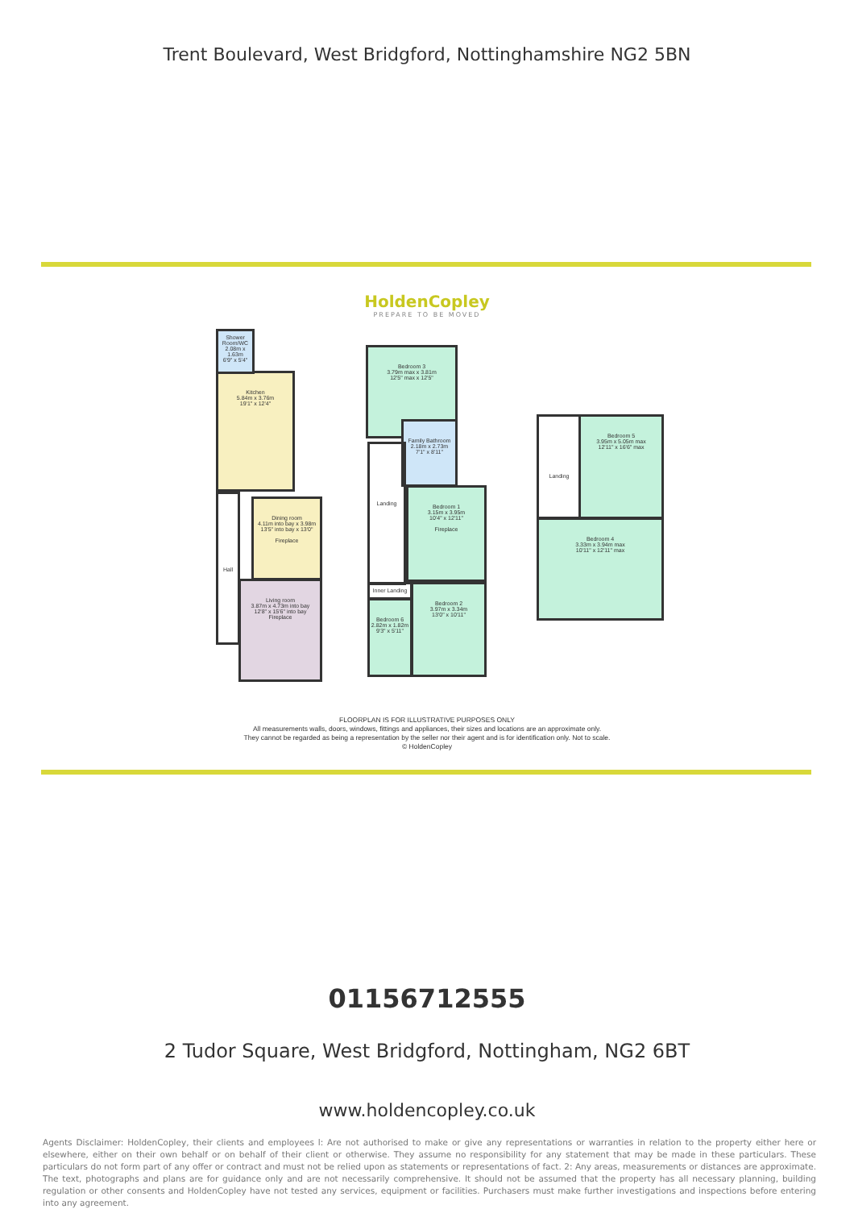Trent Boulevard, West Bridgford, Nottinghamshire NG2 5BN
HoldenCopley
PREPARE TO BE MOVED
Kitchen
5.84m x 3.76m
19'1" x 12'4"
Shower Room/WC
2.08m x 1.63m
6'9" x 5'4"
Dining room
4.11m into bay x 3.98m
13'5" into bay x 13'0"
Fireplace
Living room
3.87m x 4.73m into bay
12'8" x 15'6" into bay
Fireplace
Hall
Bedroom 3
3.79m max x 3.81m
12'5" max x 12'5"
Family Bathroom
2.18m x 2.73m
7'1" x 8'11"
Landing
Bedroom 1
3.15m x 3.95m
10'4" x 12'11"
Fireplace
Inner Landing
Bedroom 6
2.82m x 1.82m
9'3" x 5'11"
Bedroom 2
3.97m x 3.34m
13'0" x 10'11"
Landing
Bedroom 5
3.95m x 5.05m max
12'11" x 16'6" max
Bedroom 4
3.33m x 3.94m max
10'11" x 12'11" max
FLOORPLAN IS FOR ILLUSTRATIVE PURPOSES ONLY
All measurements walls, doors, windows, fittings and appliances, their sizes and locations are an approximate only.
They cannot be regarded as being a representation by the seller nor their agent and is for identification only. Not to scale.
© HoldenCopley
01156712555
2 Tudor Square, West Bridgford, Nottingham, NG2 6BT
www.holdencopley.co.uk
Agents Disclaimer: HoldenCopley, their clients and employees l: Are not authorised to make or give any representations or warranties in relation to the property either here or elsewhere, either on their own behalf or on behalf of their client or otherwise. They assume no responsibility for any statement that may be made in these particulars. These particulars do not form part of any offer or contract and must not be relied upon as statements or representations of fact. 2: Any areas, measurements or distances are approximate. The text, photographs and plans are for guidance only and are not necessarily comprehensive. It should not be assumed that the property has all necessary planning, building regulation or other consents and HoldenCopley have not tested any services, equipment or facilities. Purchasers must make further investigations and inspections before entering into any agreement.